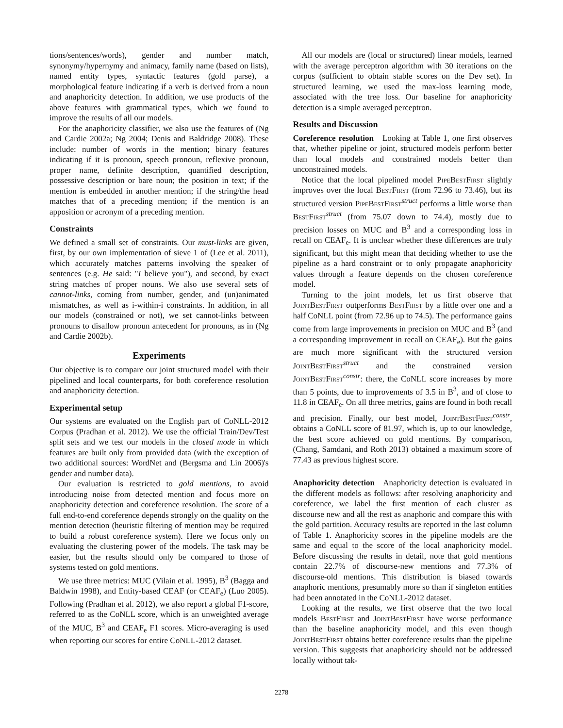tions/sentences/words), gender and number match, synonymy/hypernymy and animacy, family name (based on lists), named entity types, syntactic features (gold parse), a morphological feature indicating if a verb is derived from a noun and anaphoricity detection. In addition, we use products of the above features with grammatical types, which we found to improve the results of all our models.
For the anaphoricity classifier, we also use the features of (Ng and Cardie 2002a; Ng 2004; Denis and Baldridge 2008). These include: number of words in the mention; binary features indicating if it is pronoun, speech pronoun, reflexive pronoun, proper name, definite description, quantified description, possessive description or bare noun; the position in text; if the mention is embedded in another mention; if the string/the head matches that of a preceding mention; if the mention is an apposition or acronym of a preceding mention.
Constraints
We defined a small set of constraints. Our must-links are given, first, by our own implementation of sieve 1 of (Lee et al. 2011), which accurately matches patterns involving the speaker of sentences (e.g. He said: "I believe you"), and second, by exact string matches of proper nouns. We also use several sets of cannot-links, coming from number, gender, and (un)animated mismatches, as well as i-within-i constraints. In addition, in all our models (constrained or not), we set cannot-links between pronouns to disallow pronoun antecedent for pronouns, as in (Ng and Cardie 2002b).
Experiments
Our objective is to compare our joint structured model with their pipelined and local counterparts, for both coreference resolution and anaphoricity detection.
Experimental setup
Our systems are evaluated on the English part of CoNLL-2012 Corpus (Pradhan et al. 2012). We use the official Train/Dev/Test split sets and we test our models in the closed mode in which features are built only from provided data (with the exception of two additional sources: WordNet and (Bergsma and Lin 2006)'s gender and number data).
Our evaluation is restricted to gold mentions, to avoid introducing noise from detected mention and focus more on anaphoricity detection and coreference resolution. The score of a full end-to-end coreference depends strongly on the quality on the mention detection (heuristic filtering of mention may be required to build a robust coreference system). Here we focus only on evaluating the clustering power of the models. The task may be easier, but the results should only be compared to those of systems tested on gold mentions.
We use three metrics: MUC (Vilain et al. 1995), B<sup>3</sup> (Bagga and Baldwin 1998), and Entity-based CEAF (or CEAF<sub>e</sub>) (Luo 2005). Following (Pradhan et al. 2012), we also report a global F1-score, referred to as the CoNLL score, which is an unweighted average of the MUC, B<sup>3</sup> and CEAF<sub>e</sub> F1 scores. Micro-averaging is used when reporting our scores for entire CoNLL-2012 dataset.
All our models are (local or structured) linear models, learned with the average perceptron algorithm with 30 iterations on the corpus (sufficient to obtain stable scores on the Dev set). In structured learning, we used the max-loss learning mode, associated with the tree loss. Our baseline for anaphoricity detection is a simple averaged perceptron.
Results and Discussion
Coreference resolution Looking at Table 1, one first observes that, whether pipeline or joint, structured models perform better than local models and constrained models better than unconstrained models.
Notice that the local pipelined model PipeBestFirst slightly improves over the local BestFirst (from 72.96 to 73.46), but its structured version PipeBestFirst<sup>struct</sup> performs a little worse than BestFirst<sup>struct</sup> (from 75.07 down to 74.4), mostly due to precision losses on MUC and B<sup>3</sup> and a corresponding loss in recall on CEAF<sub>e</sub>. It is unclear whether these differences are truly significant, but this might mean that deciding whether to use the pipeline as a hard constraint or to only propagate anaphoricity values through a feature depends on the chosen coreference model.
Turning to the joint models, let us first observe that JointBestFirst outperforms BestFirst by a little over one and a half CoNLL point (from 72.96 up to 74.5). The performance gains come from large improvements in precision on MUC and B<sup>3</sup> (and a corresponding improvement in recall on CEAF<sub>e</sub>). But the gains are much more significant with the structured version JointBestFirst<sup>struct</sup> and the constrained version JointBestFirst<sup>constr</sup>: there, the CoNLL score increases by more than 5 points, due to improvements of 3.5 in B<sup>3</sup>, and of close to 11.8 in CEAF<sub>e</sub>. On all three metrics, gains are found in both recall and precision. Finally, our best model, JointBestFirst<sup>constr</sup>, obtains a CoNLL score of 81.97, which is, up to our knowledge, the best score achieved on gold mentions. By comparison, (Chang, Samdani, and Roth 2013) obtained a maximum score of 77.43 as previous highest score.
Anaphoricity detection Anaphoricity detection is evaluated in the different models as follows: after resolving anaphoricity and coreference, we label the first mention of each cluster as discourse new and all the rest as anaphoric and compare this with the gold partition. Accuracy results are reported in the last column of Table 1. Anaphoricity scores in the pipeline models are the same and equal to the score of the local anaphoricity model. Before discussing the results in detail, note that gold mentions contain 22.7% of discourse-new mentions and 77.3% of discourse-old mentions. This distribution is biased towards anaphoric mentions, presumably more so than if singleton entities had been annotated in the CoNLL-2012 dataset.
Looking at the results, we first observe that the two local models BestFirst and JointBestFirst have worse performance than the baseline anaphoricity model, and this even though JointBestFirst obtains better coreference results than the pipeline version. This suggests that anaphoricity should not be addressed locally without tak-
2278